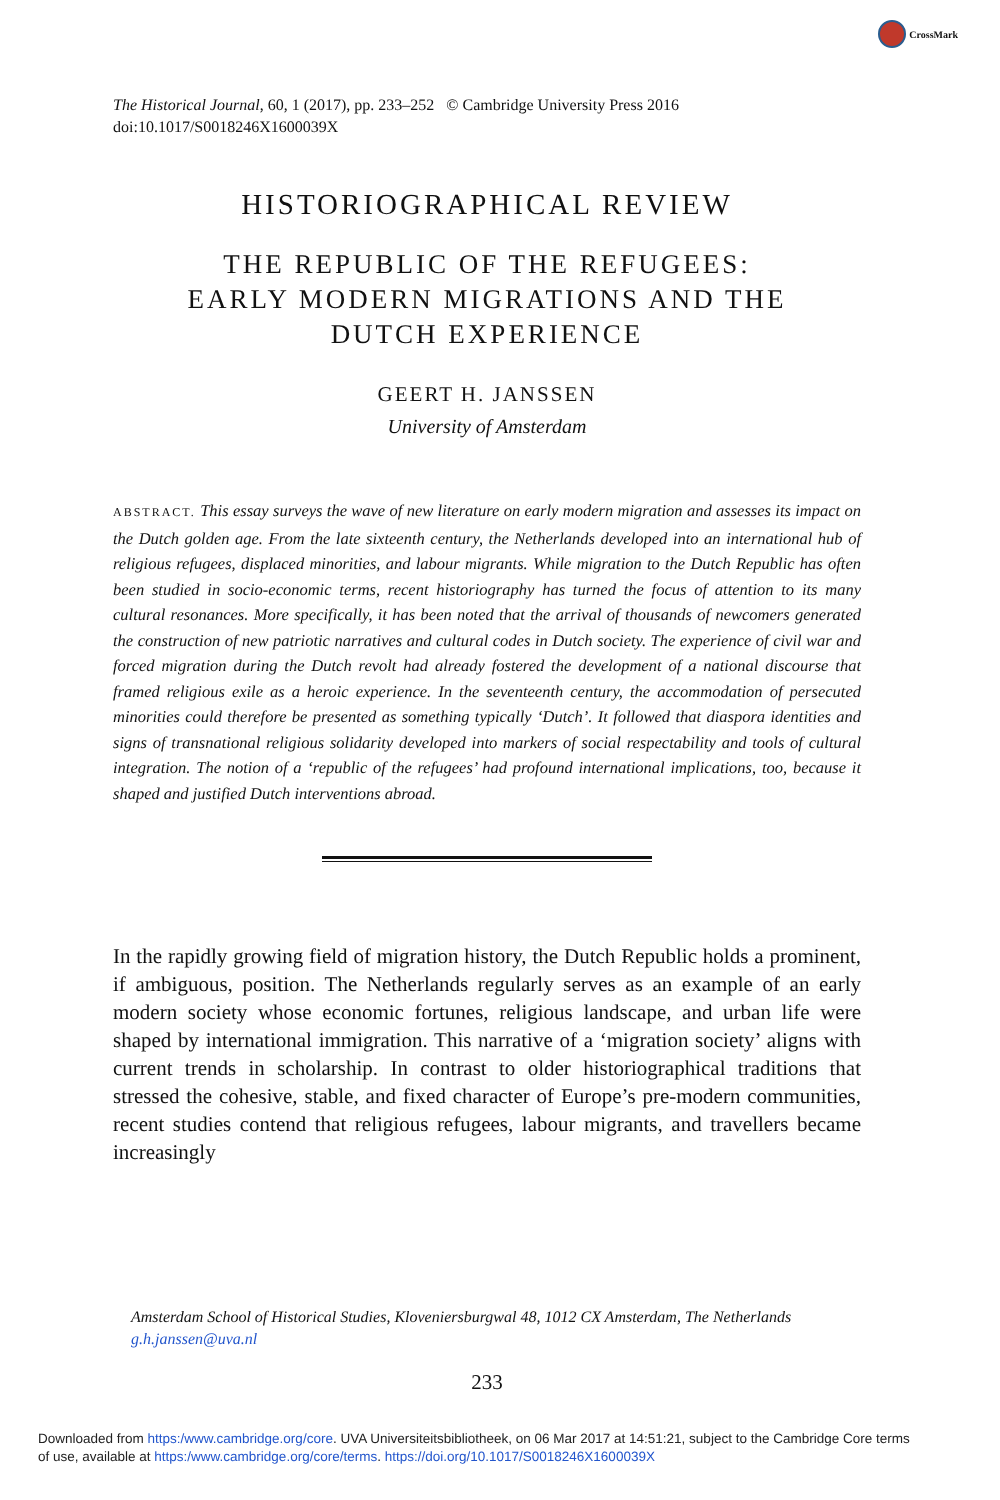CrossMark
The Historical Journal, 60, 1 (2017), pp. 233–252 © Cambridge University Press 2016
doi:10.1017/S0018246X1600039X
HISTORIOGRAPHICAL REVIEW
THE REPUBLIC OF THE REFUGEES:
EARLY MODERN MIGRATIONS AND THE
DUTCH EXPERIENCE
GEERT H. JANSSEN
University of Amsterdam
ABSTRACT. This essay surveys the wave of new literature on early modern migration and assesses its impact on the Dutch golden age. From the late sixteenth century, the Netherlands developed into an international hub of religious refugees, displaced minorities, and labour migrants. While migration to the Dutch Republic has often been studied in socio-economic terms, recent historiography has turned the focus of attention to its many cultural resonances. More specifically, it has been noted that the arrival of thousands of newcomers generated the construction of new patriotic narratives and cultural codes in Dutch society. The experience of civil war and forced migration during the Dutch revolt had already fostered the development of a national discourse that framed religious exile as a heroic experience. In the seventeenth century, the accommodation of persecuted minorities could therefore be presented as something typically ‘Dutch’. It followed that diaspora identities and signs of transnational religious solidarity developed into markers of social respectability and tools of cultural integration. The notion of a ‘republic of the refugees’ had profound international implications, too, because it shaped and justified Dutch interventions abroad.
In the rapidly growing field of migration history, the Dutch Republic holds a prominent, if ambiguous, position. The Netherlands regularly serves as an example of an early modern society whose economic fortunes, religious landscape, and urban life were shaped by international immigration. This narrative of a ‘migration society’ aligns with current trends in scholarship. In contrast to older historiographical traditions that stressed the cohesive, stable, and fixed character of Europe’s pre-modern communities, recent studies contend that religious refugees, labour migrants, and travellers became increasingly
Amsterdam School of Historical Studies, Kloveniersburgwal 48, 1012 CX Amsterdam, The Netherlands
g.h.janssen@uva.nl
233
Downloaded from https:/www.cambridge.org/core. UVA Universiteitsbibliotheek, on 06 Mar 2017 at 14:51:21, subject to the Cambridge Core terms
of use, available at https:/www.cambridge.org/core/terms. https://doi.org/10.1017/S0018246X1600039X